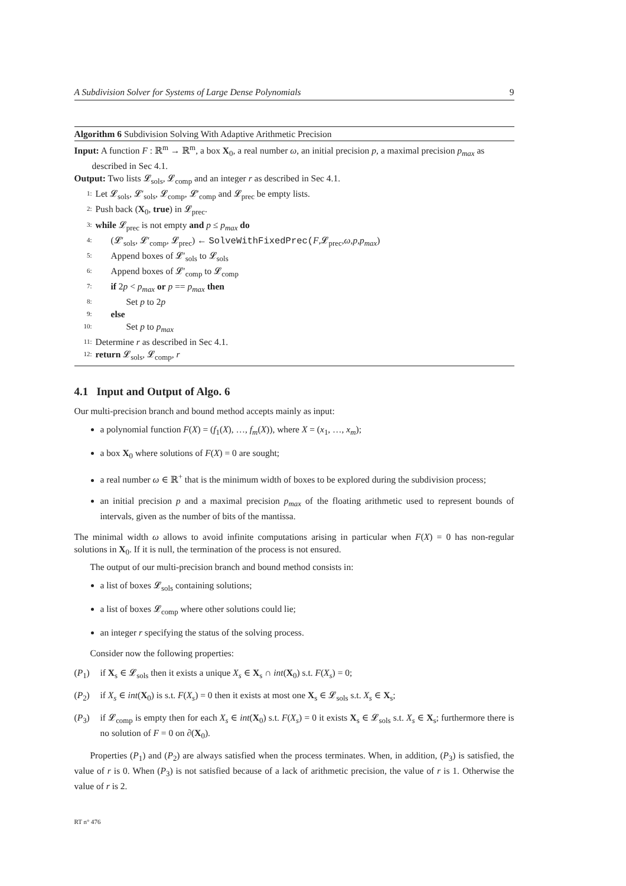A Subdivision Solver for Systems of Large Dense Polynomials 9
Algorithm 6 Subdivision Solving With Adaptive Arithmetic Precision
Input: A function F : ℝ<sup>m</sup> → ℝ<sup>m</sup>, a box X<sub>0</sub>, a real number ω, an initial precision p, a maximal precision p<sub>max</sub> as described in Sec 4.1.
Output: Two lists 𝓛<sub>sols</sub>, 𝓛<sub>comp</sub> and an integer r as described in Sec 4.1.
1: Let 𝓛<sub>sols</sub>, 𝓛′<sub>sols</sub>, 𝓛<sub>comp</sub>, 𝓛′<sub>comp</sub> and 𝓛<sub>prec</sub> be empty lists.
2: Push back (X<sub>0</sub>, true) in 𝓛<sub>prec</sub>.
3: while 𝓛<sub>prec</sub> is not empty and p ≤ p<sub>max</sub> do
4: (𝓛′<sub>sols</sub>, 𝓛′<sub>comp</sub>, 𝓛<sub>prec</sub>) ← SolveWithFixedPrec(F,𝓛<sub>prec</sub>,ω,p,p<sub>max</sub>)
5: Append boxes of 𝓛′<sub>sols</sub> to 𝓛<sub>sols</sub>
6: Append boxes of 𝓛′<sub>comp</sub> to 𝓛<sub>comp</sub>
7: if 2p < p<sub>max</sub> or p == p<sub>max</sub> then
8: Set p to 2p
9: else
10: Set p to p<sub>max</sub>
11: Determine r as described in Sec 4.1.
12: return 𝓛<sub>sols</sub>, 𝓛<sub>comp</sub>, r
4.1 Input and Output of Algo. 6
Our multi-precision branch and bound method accepts mainly as input:
a polynomial function F(X) = (f<sub>1</sub>(X), …, f<sub>m</sub>(X)), where X = (x<sub>1</sub>, …, x<sub>m</sub>);
a box X<sub>0</sub> where solutions of F(X) = 0 are sought;
a real number ω ∈ ℝ<sup>+</sup> that is the minimum width of boxes to be explored during the subdivision process;
an initial precision p and a maximal precision p<sub>max</sub> of the floating arithmetic used to represent bounds of intervals, given as the number of bits of the mantissa.
The minimal width ω allows to avoid infinite computations arising in particular when F(X) = 0 has non-regular solutions in X<sub>0</sub>. If it is null, the termination of the process is not ensured.
The output of our multi-precision branch and bound method consists in:
a list of boxes 𝓛<sub>sols</sub> containing solutions;
a list of boxes 𝓛<sub>comp</sub> where other solutions could lie;
an integer r specifying the status of the solving process.
Consider now the following properties:
(P<sub>1</sub>) if X<sub>s</sub> ∈ 𝓛<sub>sols</sub> then it exists a unique X<sub>s</sub> ∈ X<sub>s</sub> ∩ int(X<sub>0</sub>) s.t. F(X<sub>s</sub>) = 0;
(P<sub>2</sub>) if X<sub>s</sub> ∈ int(X<sub>0</sub>) is s.t. F(X<sub>s</sub>) = 0 then it exists at most one X<sub>s</sub> ∈ 𝓛<sub>sols</sub> s.t. X<sub>s</sub> ∈ X<sub>s</sub>;
(P<sub>3</sub>) if 𝓛<sub>comp</sub> is empty then for each X<sub>s</sub> ∈ int(X<sub>0</sub>) s.t. F(X<sub>s</sub>) = 0 it exists X<sub>s</sub> ∈ 𝓛<sub>sols</sub> s.t. X<sub>s</sub> ∈ X<sub>s</sub>; furthermore there is no solution of F = 0 on ∂(X<sub>0</sub>).
Properties (P<sub>1</sub>) and (P<sub>2</sub>) are always satisfied when the process terminates. When, in addition, (P<sub>3</sub>) is satisfied, the value of r is 0. When (P<sub>3</sub>) is not satisfied because of a lack of arithmetic precision, the value of r is 1. Otherwise the value of r is 2.
RT n° 476